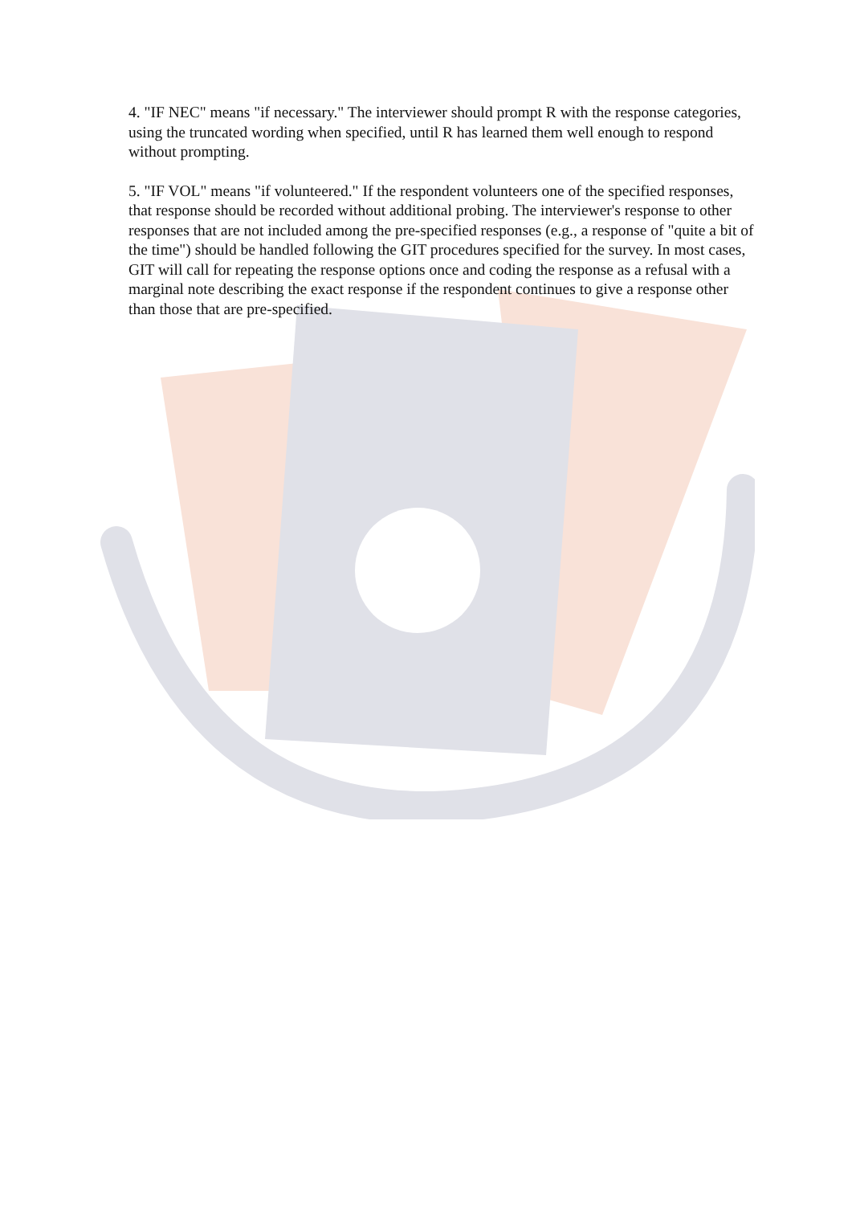4. "IF NEC" means "if necessary." The interviewer should prompt R with the response categories, using the truncated wording when specified, until R has learned them well enough to respond without prompting.
5. "IF VOL" means "if volunteered." If the respondent volunteers one of the specified responses, that response should be recorded without additional probing. The interviewer's response to other responses that are not included among the pre-specified responses (e.g., a response of "quite a bit of the time") should be handled following the GIT procedures specified for the survey. In most cases, GIT will call for repeating the response options once and coding the response as a refusal with a marginal note describing the exact response if the respondent continues to give a response other than those that are pre-specified.